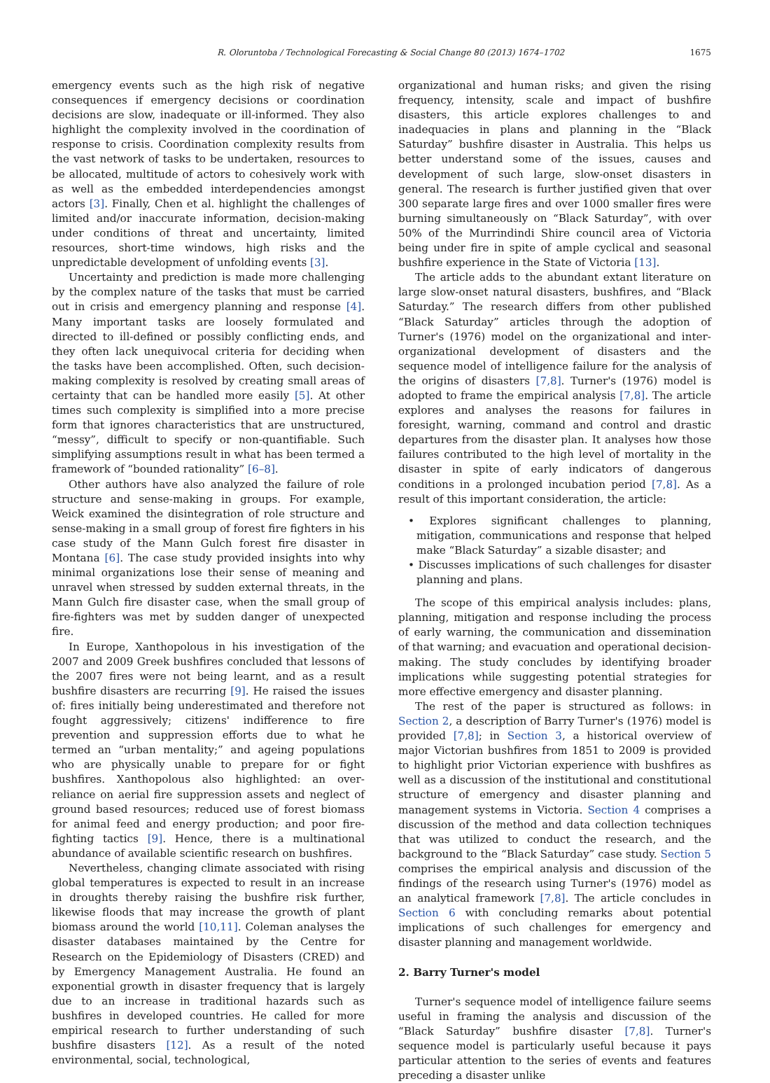R. Oloruntoba / Technological Forecasting & Social Change 80 (2013) 1674–1702 1675
emergency events such as the high risk of negative consequences if emergency decisions or coordination decisions are slow, inadequate or ill-informed. They also highlight the complexity involved in the coordination of response to crisis. Coordination complexity results from the vast network of tasks to be undertaken, resources to be allocated, multitude of actors to cohesively work with as well as the embedded interdependencies amongst actors [3]. Finally, Chen et al. highlight the challenges of limited and/or inaccurate information, decision-making under conditions of threat and uncertainty, limited resources, short-time windows, high risks and the unpredictable development of unfolding events [3].
Uncertainty and prediction is made more challenging by the complex nature of the tasks that must be carried out in crisis and emergency planning and response [4]. Many important tasks are loosely formulated and directed to ill-defined or possibly conflicting ends, and they often lack unequivocal criteria for deciding when the tasks have been accomplished. Often, such decision-making complexity is resolved by creating small areas of certainty that can be handled more easily [5]. At other times such complexity is simplified into a more precise form that ignores characteristics that are unstructured, “messy”, difficult to specify or non-quantifiable. Such simplifying assumptions result in what has been termed a framework of “bounded rationality” [6–8].
Other authors have also analyzed the failure of role structure and sense-making in groups. For example, Weick examined the disintegration of role structure and sense-making in a small group of forest fire fighters in his case study of the Mann Gulch forest fire disaster in Montana [6]. The case study provided insights into why minimal organizations lose their sense of meaning and unravel when stressed by sudden external threats, in the Mann Gulch fire disaster case, when the small group of fire-fighters was met by sudden danger of unexpected fire.
In Europe, Xanthopolous in his investigation of the 2007 and 2009 Greek bushfires concluded that lessons of the 2007 fires were not being learnt, and as a result bushfire disasters are recurring [9]. He raised the issues of: fires initially being underestimated and therefore not fought aggressively; citizens' indifference to fire prevention and suppression efforts due to what he termed an “urban mentality;” and ageing populations who are physically unable to prepare for or fight bushfires. Xanthopolous also highlighted: an over-reliance on aerial fire suppression assets and neglect of ground based resources; reduced use of forest biomass for animal feed and energy production; and poor fire-fighting tactics [9]. Hence, there is a multinational abundance of available scientific research on bushfires.
Nevertheless, changing climate associated with rising global temperatures is expected to result in an increase in droughts thereby raising the bushfire risk further, likewise floods that may increase the growth of plant biomass around the world [10,11]. Coleman analyses the disaster databases maintained by the Centre for Research on the Epidemiology of Disasters (CRED) and by Emergency Management Australia. He found an exponential growth in disaster frequency that is largely due to an increase in traditional hazards such as bushfires in developed countries. He called for more empirical research to further understanding of such bushfire disasters [12]. As a result of the noted environmental, social, technological,
organizational and human risks; and given the rising frequency, intensity, scale and impact of bushfire disasters, this article explores challenges to and inadequacies in plans and planning in the “Black Saturday” bushfire disaster in Australia. This helps us better understand some of the issues, causes and development of such large, slow-onset disasters in general. The research is further justified given that over 300 separate large fires and over 1000 smaller fires were burning simultaneously on “Black Saturday”, with over 50% of the Murrindindi Shire council area of Victoria being under fire in spite of ample cyclical and seasonal bushfire experience in the State of Victoria [13].
The article adds to the abundant extant literature on large slow-onset natural disasters, bushfires, and “Black Saturday.” The research differs from other published “Black Saturday” articles through the adoption of Turner's (1976) model on the organizational and inter-organizational development of disasters and the sequence model of intelligence failure for the analysis of the origins of disasters [7,8]. Turner's (1976) model is adopted to frame the empirical analysis [7,8]. The article explores and analyses the reasons for failures in foresight, warning, command and control and drastic departures from the disaster plan. It analyses how those failures contributed to the high level of mortality in the disaster in spite of early indicators of dangerous conditions in a prolonged incubation period [7,8]. As a result of this important consideration, the article:
• Explores significant challenges to planning, mitigation, communications and response that helped make “Black Saturday” a sizable disaster; and
• Discusses implications of such challenges for disaster planning and plans.
The scope of this empirical analysis includes: plans, planning, mitigation and response including the process of early warning, the communication and dissemination of that warning; and evacuation and operational decision-making. The study concludes by identifying broader implications while suggesting potential strategies for more effective emergency and disaster planning.
The rest of the paper is structured as follows: in Section 2, a description of Barry Turner's (1976) model is provided [7,8]; in Section 3, a historical overview of major Victorian bushfires from 1851 to 2009 is provided to highlight prior Victorian experience with bushfires as well as a discussion of the institutional and constitutional structure of emergency and disaster planning and management systems in Victoria. Section 4 comprises a discussion of the method and data collection techniques that was utilized to conduct the research, and the background to the “Black Saturday” case study. Section 5 comprises the empirical analysis and discussion of the findings of the research using Turner's (1976) model as an analytical framework [7,8]. The article concludes in Section 6 with concluding remarks about potential implications of such challenges for emergency and disaster planning and management worldwide.
2. Barry Turner's model
Turner's sequence model of intelligence failure seems useful in framing the analysis and discussion of the “Black Saturday” bushfire disaster [7,8]. Turner's sequence model is particularly useful because it pays particular attention to the series of events and features preceding a disaster unlike